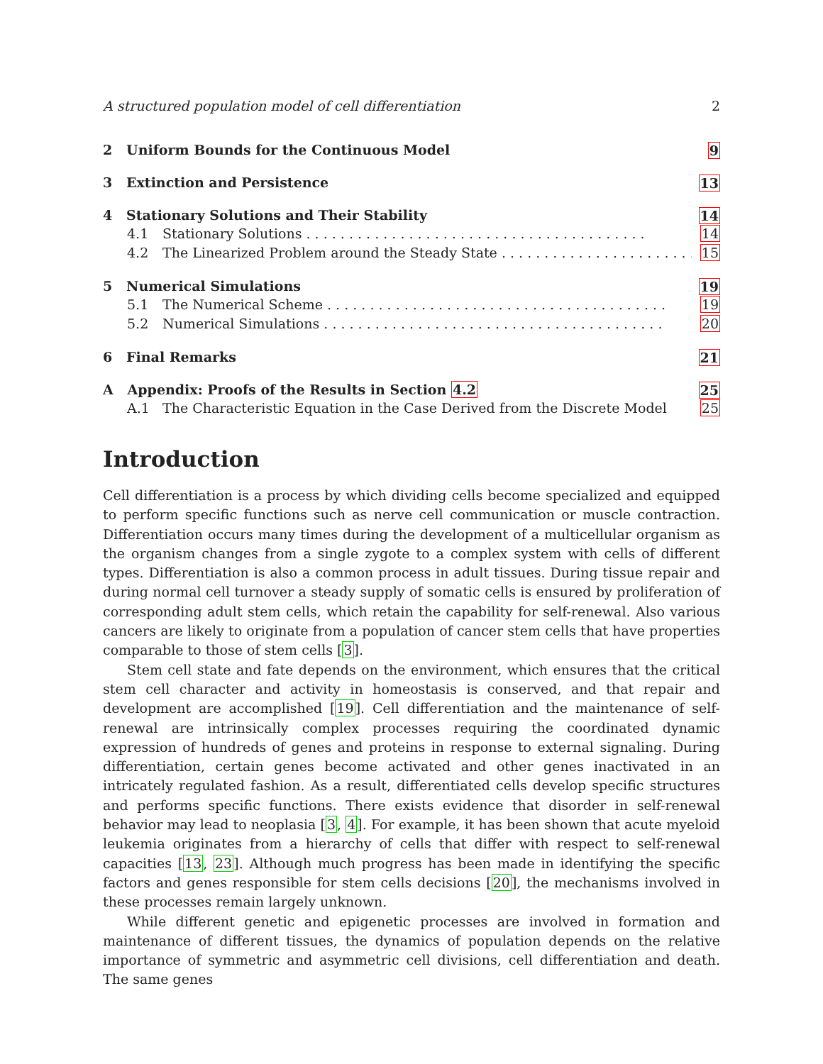A structured population model of cell differentiation 2
2 Uniform Bounds for the Continuous Model 9
3 Extinction and Persistence 13
4 Stationary Solutions and Their Stability 14
4.1 Stationary Solutions 14
4.2 The Linearized Problem around the Steady State 15
5 Numerical Simulations 19
5.1 The Numerical Scheme 19
5.2 Numerical Simulations 20
6 Final Remarks 21
A Appendix: Proofs of the Results in Section 4.2 25
A.1 The Characteristic Equation in the Case Derived from the Discrete Model 25
Introduction
Cell differentiation is a process by which dividing cells become specialized and equipped to perform specific functions such as nerve cell communication or muscle contraction. Differentiation occurs many times during the development of a multicellular organism as the organism changes from a single zygote to a complex system with cells of different types. Differentiation is also a common process in adult tissues. During tissue repair and during normal cell turnover a steady supply of somatic cells is ensured by proliferation of corresponding adult stem cells, which retain the capability for self-renewal. Also various cancers are likely to originate from a population of cancer stem cells that have properties comparable to those of stem cells [3].
Stem cell state and fate depends on the environment, which ensures that the critical stem cell character and activity in homeostasis is conserved, and that repair and development are accomplished [19]. Cell differentiation and the maintenance of self-renewal are intrinsically complex processes requiring the coordinated dynamic expression of hundreds of genes and proteins in response to external signaling. During differentiation, certain genes become activated and other genes inactivated in an intricately regulated fashion. As a result, differentiated cells develop specific structures and performs specific functions. There exists evidence that disorder in self-renewal behavior may lead to neoplasia [3, 4]. For example, it has been shown that acute myeloid leukemia originates from a hierarchy of cells that differ with respect to self-renewal capacities [13, 23]. Although much progress has been made in identifying the specific factors and genes responsible for stem cells decisions [20], the mechanisms involved in these processes remain largely unknown.
While different genetic and epigenetic processes are involved in formation and maintenance of different tissues, the dynamics of population depends on the relative importance of symmetric and asymmetric cell divisions, cell differentiation and death. The same genes